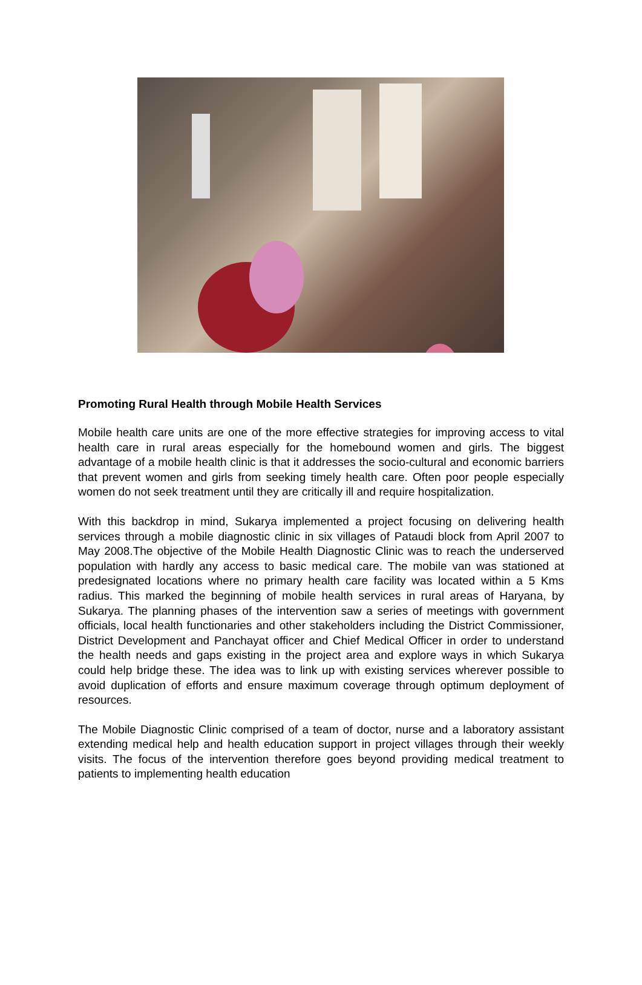Promoting Rural Health through Mobile Health Services
Mobile health care units are one of the more effective strategies for improving access to vital health care in rural areas especially for the homebound women and girls. The biggest advantage of a mobile health clinic is that it addresses the socio-cultural and economic barriers that prevent women and girls from seeking timely health care. Often poor people especially women do not seek treatment until they are critically ill and require hospitalization.
With this backdrop in mind, Sukarya implemented a project focusing on delivering health services through a mobile diagnostic clinic in six villages of Pataudi block from April 2007 to May 2008.The objective of the Mobile Health Diagnostic Clinic was to reach the underserved population with hardly any access to basic medical care. The mobile van was stationed at predesignated locations where no primary health care facility was located within a 5 Kms radius. This marked the beginning of mobile health services in rural areas of Haryana, by Sukarya. The planning phases of the intervention saw a series of meetings with government officials, local health functionaries and other stakeholders including the District Commissioner, District Development and Panchayat officer and Chief Medical Officer in order to understand the health needs and gaps existing in the project area and explore ways in which Sukarya could help bridge these. The idea was to link up with existing services wherever possible to avoid duplication of efforts and ensure maximum coverage through optimum deployment of resources.
The Mobile Diagnostic Clinic comprised of a team of doctor, nurse and a laboratory assistant extending medical help and health education support in project villages through their weekly visits. The focus of the intervention therefore goes beyond providing medical treatment to patients to implementing health education